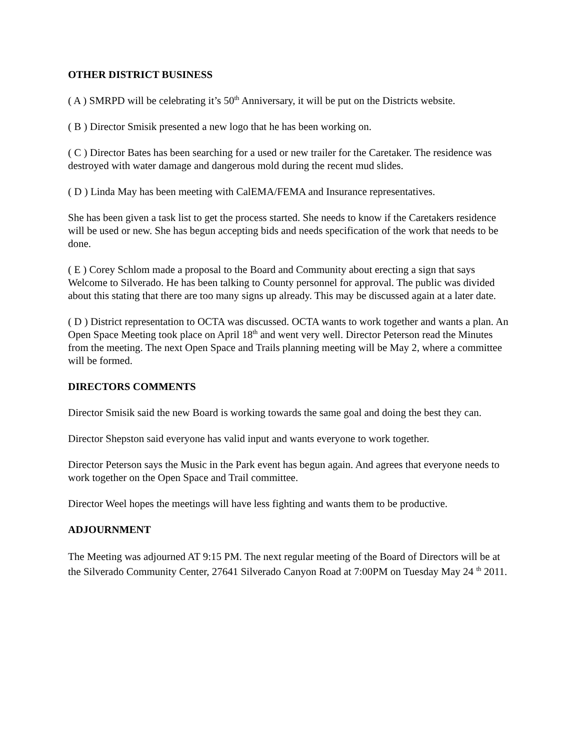OTHER DISTRICT BUSINESS
( A ) SMRPD will be celebrating it’s 50<sup>th</sup> Anniversary, it will be put on the Districts website.
( B ) Director Smisik presented a new logo that he has been working on.
( C ) Director Bates has been searching for a used or new trailer for the Caretaker. The residence was destroyed with water damage and dangerous mold during the recent mud slides.
( D ) Linda May has been meeting with CalEMA/FEMA and Insurance representatives.
She has been given a task list to get the process started. She needs to know if the Caretakers residence will be used or new. She has begun accepting bids and needs specification of the work that needs to be done.
( E ) Corey Schlom made a proposal to the Board and Community about erecting a sign that says Welcome to Silverado. He has been talking to County personnel for approval. The public was divided about this stating that there are too many signs up already. This may be discussed again at a later date.
( D ) District representation to OCTA was discussed. OCTA wants to work together and wants a plan. An Open Space Meeting took place on April 18<sup>th</sup> and went very well. Director Peterson read the Minutes from the meeting. The next Open Space and Trails planning meeting will be May 2, where a committee will be formed.
DIRECTORS COMMENTS
Director Smisik said the new Board is working towards the same goal and doing the best they can.
Director Shepston said everyone has valid input and wants everyone to work together.
Director Peterson says the Music in the Park event has begun again. And agrees that everyone needs to work together on the Open Space and Trail committee.
Director Weel hopes the meetings will have less fighting and wants them to be productive.
ADJOURNMENT
The Meeting was adjourned AT 9:15 PM. The next regular meeting of the Board of Directors will be at the Silverado Community Center, 27641 Silverado Canyon Road at 7:00PM on Tuesday May 24 <sup>th</sup> 2011.